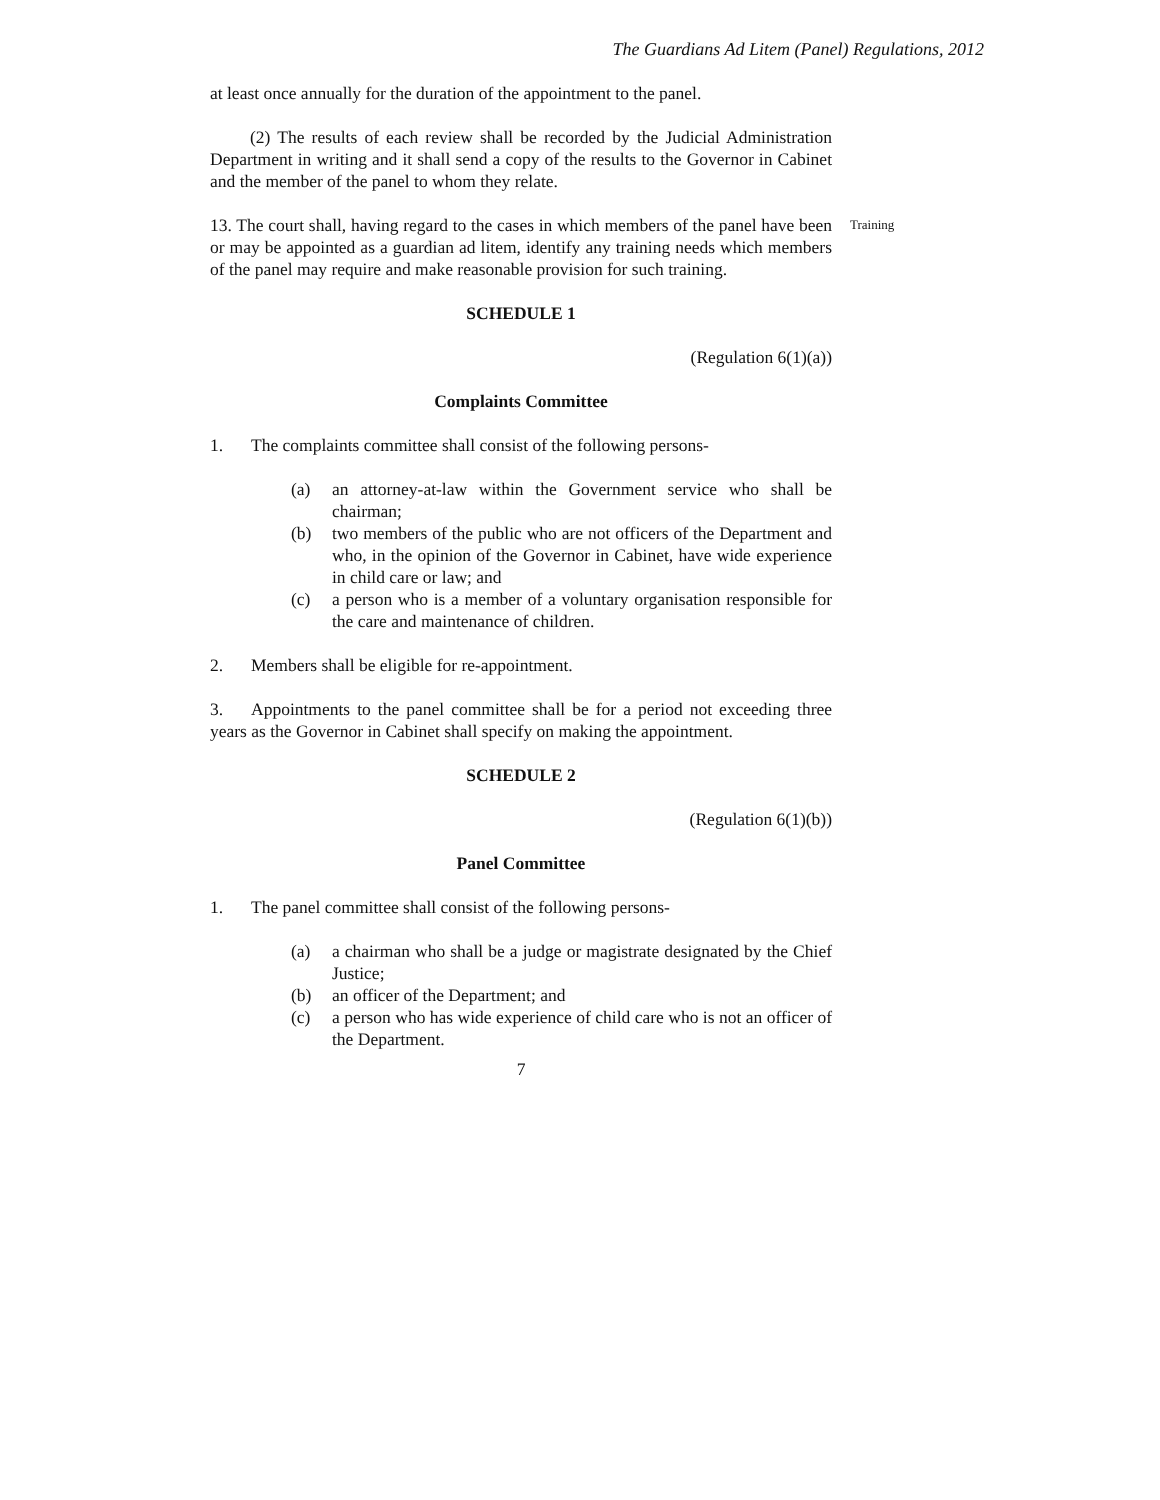The Guardians Ad Litem (Panel) Regulations, 2012
at least once annually for the duration of the appointment to the panel.
(2) The results of each review shall be recorded by the Judicial Administration Department in writing and it shall send a copy of the results to the Governor in Cabinet and the member of the panel to whom they relate.
13. The court shall, having regard to the cases in which members of the panel have been or may be appointed as a guardian ad litem, identify any training needs which members of the panel may require and make reasonable provision for such training.
Training
SCHEDULE 1
(Regulation 6(1)(a))
Complaints Committee
1. The complaints committee shall consist of the following persons-
(a) an attorney-at-law within the Government service who shall be chairman;
(b) two members of the public who are not officers of the Department and who, in the opinion of the Governor in Cabinet, have wide experience in child care or law; and
(c) a person who is a member of a voluntary organisation responsible for the care and maintenance of children.
2. Members shall be eligible for re-appointment.
3. Appointments to the panel committee shall be for a period not exceeding three years as the Governor in Cabinet shall specify on making the appointment.
SCHEDULE 2
(Regulation 6(1)(b))
Panel Committee
1. The panel committee shall consist of the following persons-
(a) a chairman who shall be a judge or magistrate designated by the Chief Justice;
(b) an officer of the Department; and
(c) a person who has wide experience of child care who is not an officer of the Department.
7